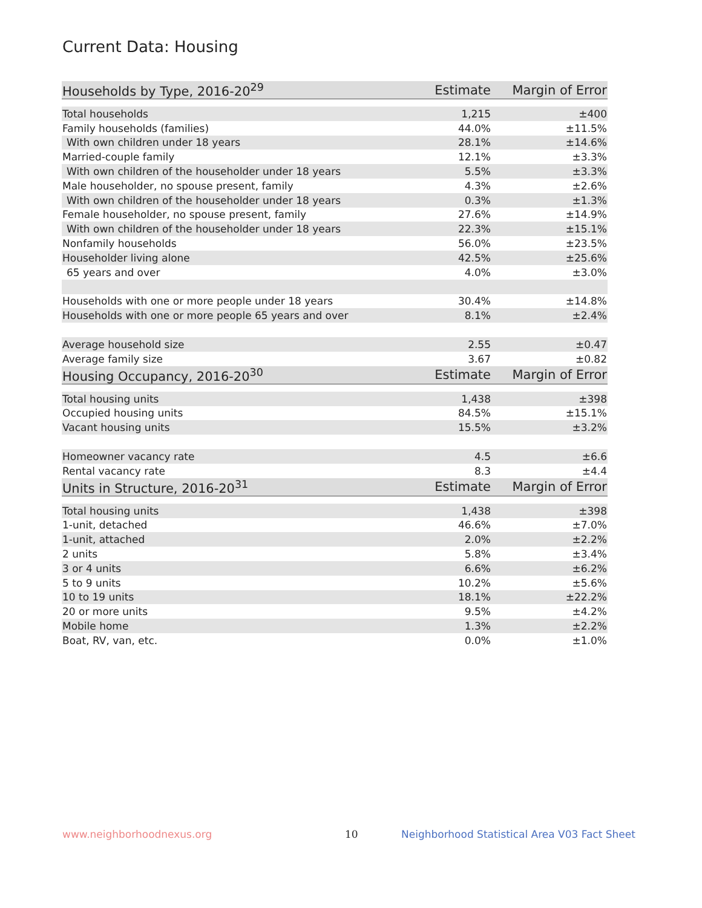Current Data: Housing
| Households by Type, 2016-20<sup>29</sup> | Estimate | Margin of Error |
| --- | --- | --- |
| Total households | 1,215 | ±400 |
| Family households (families) | 44.0% | ±11.5% |
| With own children under 18 years | 28.1% | ±14.6% |
| Married-couple family | 12.1% | ±3.3% |
| With own children of the householder under 18 years | 5.5% | ±3.3% |
| Male householder, no spouse present, family | 4.3% | ±2.6% |
| With own children of the householder under 18 years | 0.3% | ±1.3% |
| Female householder, no spouse present, family | 27.6% | ±14.9% |
| With own children of the householder under 18 years | 22.3% | ±15.1% |
| Nonfamily households | 56.0% | ±23.5% |
| Householder living alone | 42.5% | ±25.6% |
| 65 years and over | 4.0% | ±3.0% |
| Households with one or more people under 18 years | 30.4% | ±14.8% |
| Households with one or more people 65 years and over | 8.1% | ±2.4% |
| Average household size | 2.55 | ±0.47 |
| Average family size | 3.67 | ±0.82 |
| Housing Occupancy, 2016-20<sup>30</sup> | Estimate | Margin of Error |
| Total housing units | 1,438 | ±398 |
| Occupied housing units | 84.5% | ±15.1% |
| Vacant housing units | 15.5% | ±3.2% |
| Homeowner vacancy rate | 4.5 | ±6.6 |
| Rental vacancy rate | 8.3 | ±4.4 |
| Units in Structure, 2016-20<sup>31</sup> | Estimate | Margin of Error |
| Total housing units | 1,438 | ±398 |
| 1-unit, detached | 46.6% | ±7.0% |
| 1-unit, attached | 2.0% | ±2.2% |
| 2 units | 5.8% | ±3.4% |
| 3 or 4 units | 6.6% | ±6.2% |
| 5 to 9 units | 10.2% | ±5.6% |
| 10 to 19 units | 18.1% | ±22.2% |
| 20 or more units | 9.5% | ±4.2% |
| Mobile home | 1.3% | ±2.2% |
| Boat, RV, van, etc. | 0.0% | ±1.0% |
www.neighborhoodnexus.org 10
Neighborhood Statistical Area V03 Fact Sheet